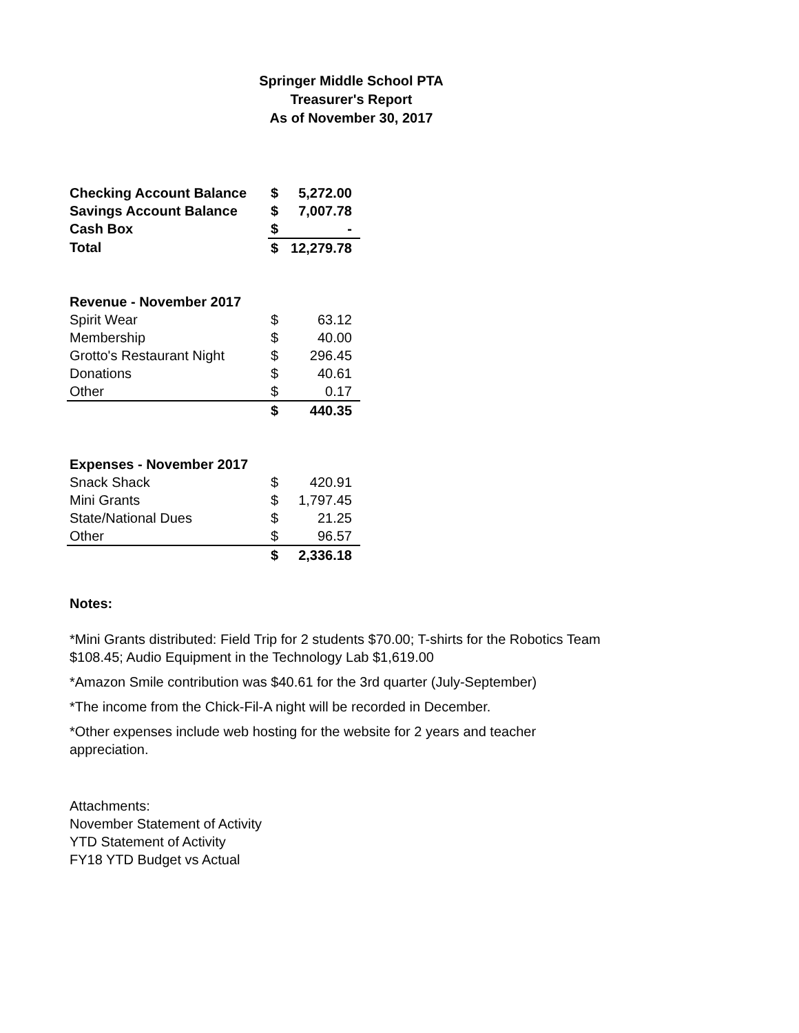Springer Middle School PTA
Treasurer's Report
As of November 30, 2017
| Checking Account Balance | $ | 5,272.00 |
| Savings Account Balance | $ | 7,007.78 |
| Cash Box | $ | - |
| Total | $ | 12,279.78 |
| Revenue - November 2017 | | |
| Spirit Wear | $ | 63.12 |
| Membership | $ | 40.00 |
| Grotto's Restaurant Night | $ | 296.45 |
| Donations | $ | 40.61 |
| Other | $ | 0.17 |
| | $ | 440.35 |
| Expenses - November 2017 | | |
| Snack Shack | $ | 420.91 |
| Mini Grants | $ | 1,797.45 |
| State/National Dues | $ | 21.25 |
| Other | $ | 96.57 |
| | $ | 2,336.18 |
Notes:
*Mini Grants distributed: Field Trip for 2 students $70.00; T-shirts for the Robotics Team $108.45; Audio Equipment in the Technology Lab $1,619.00
*Amazon Smile contribution was $40.61 for the 3rd quarter (July-September)
*The income from the Chick-Fil-A night will be recorded in December.
*Other expenses include web hosting for the website for 2 years and teacher appreciation.
Attachments:
November Statement of Activity
YTD Statement of Activity
FY18 YTD Budget vs Actual